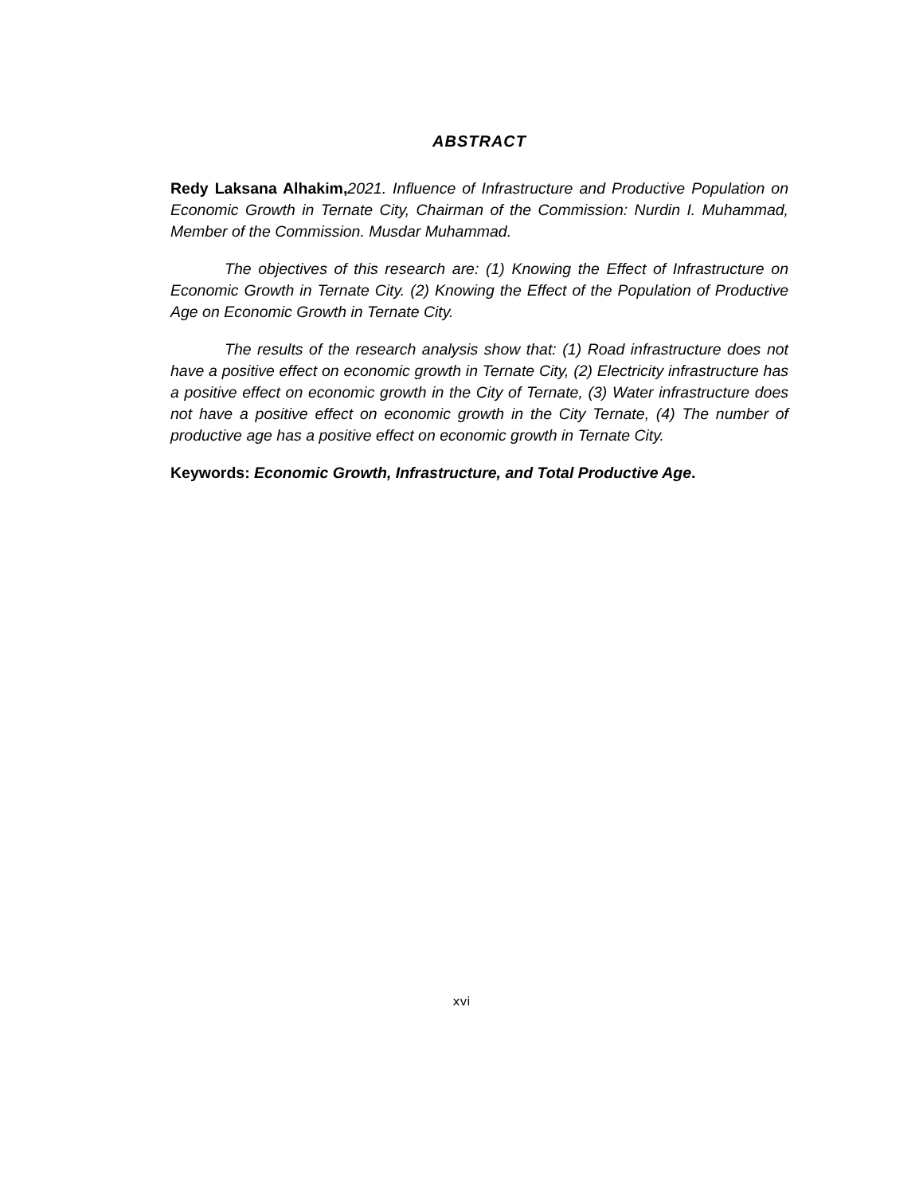ABSTRACT
Redy Laksana Alhakim, 2021. Influence of Infrastructure and Productive Population on Economic Growth in Ternate City, Chairman of the Commission: Nurdin I. Muhammad, Member of the Commission. Musdar Muhammad.
The objectives of this research are: (1) Knowing the Effect of Infrastructure on Economic Growth in Ternate City. (2) Knowing the Effect of the Population of Productive Age on Economic Growth in Ternate City.
The results of the research analysis show that: (1) Road infrastructure does not have a positive effect on economic growth in Ternate City, (2) Electricity infrastructure has a positive effect on economic growth in the City of Ternate, (3) Water infrastructure does not have a positive effect on economic growth in the City Ternate, (4) The number of productive age has a positive effect on economic growth in Ternate City.
Keywords: Economic Growth, Infrastructure, and Total Productive Age.
xvi